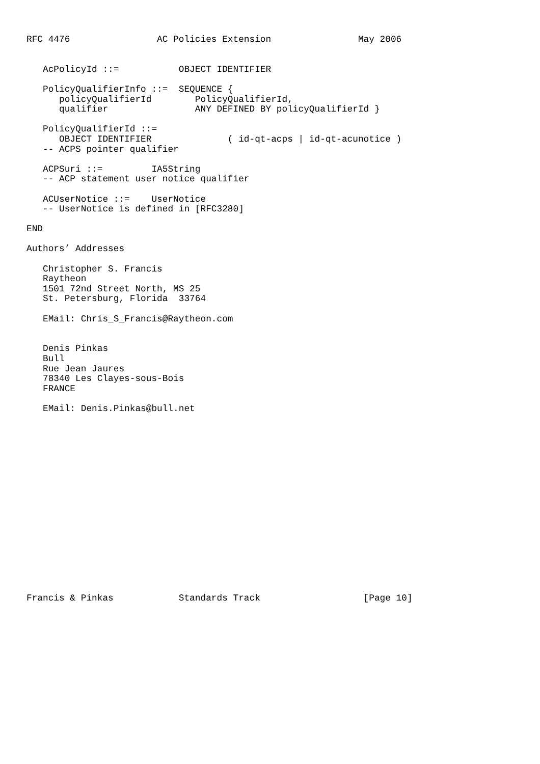RFC 4476                AC Policies Extension                May 2006


   AcPolicyId ::=           OBJECT IDENTIFIER

   PolicyQualifierInfo ::=  SEQUENCE {
      policyQualifierId        PolicyQualifierId,
      qualifier                ANY DEFINED BY policyQualifierId }

   PolicyQualifierId ::=
      OBJECT IDENTIFIER              ( id-qt-acps | id-qt-acunotice )
   -- ACPS pointer qualifier

   ACPSuri ::=         IA5String
   -- ACP statement user notice qualifier

   ACUserNotice ::=    UserNotice
   -- UserNotice is defined in [RFC3280]

END

Authors’ Addresses

   Christopher S. Francis
   Raytheon
   1501 72nd Street North, MS 25
   St. Petersburg, Florida  33764

   EMail: Chris_S_Francis@Raytheon.com


   Denis Pinkas
   Bull
   Rue Jean Jaures
   78340 Les Clayes-sous-Bois
   FRANCE

   EMail: Denis.Pinkas@bull.net


















Francis & Pinkas            Standards Track                   [Page 10]